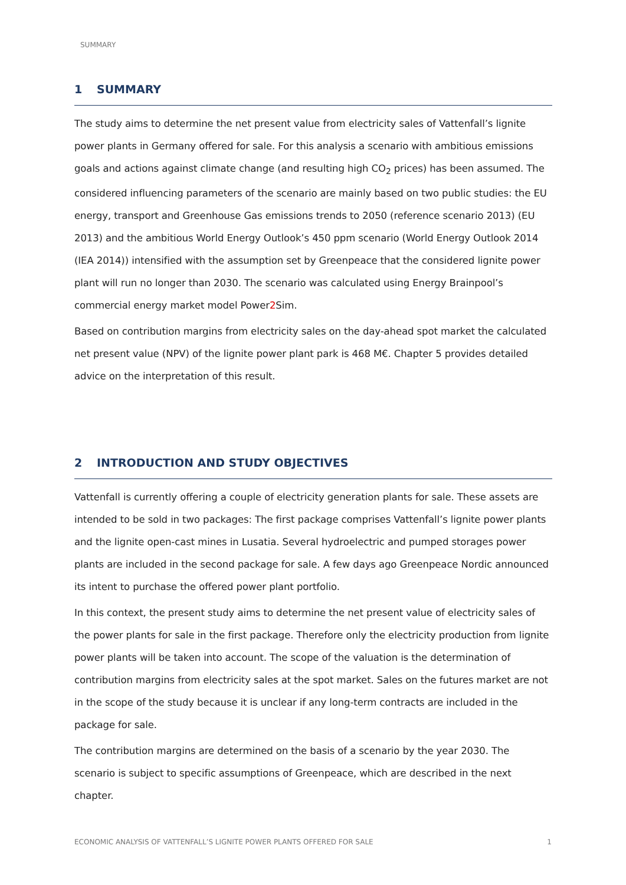SUMMARY
1 SUMMARY
The study aims to determine the net present value from electricity sales of Vattenfall’s lignite power plants in Germany offered for sale. For this analysis a scenario with ambitious emissions goals and actions against climate change (and resulting high CO<sub>2</sub> prices) has been assumed. The considered influencing parameters of the scenario are mainly based on two public studies: the EU energy, transport and Greenhouse Gas emissions trends to 2050 (reference scenario 2013) (EU 2013) and the ambitious World Energy Outlook’s 450 ppm scenario (World Energy Outlook 2014 (IEA 2014)) intensified with the assumption set by Greenpeace that the considered lignite power plant will run no longer than 2030. The scenario was calculated using Energy Brainpool’s commercial energy market model Power2 Sim.
Based on contribution margins from electricity sales on the day-ahead spot market the calculated net present value (NPV) of the lignite power plant park is 468 M€. Chapter 5 provides detailed advice on the interpretation of this result.
2 INTRODUCTION AND STUDY OBJECTIVES
Vattenfall is currently offering a couple of electricity generation plants for sale. These assets are intended to be sold in two packages: The first package comprises Vattenfall’s lignite power plants and the lignite open-cast mines in Lusatia. Several hydroelectric and pumped storages power plants are included in the second package for sale. A few days ago Greenpeace Nordic announced its intent to purchase the offered power plant portfolio.
In this context, the present study aims to determine the net present value of electricity sales of the power plants for sale in the first package. Therefore only the electricity production from lignite power plants will be taken into account. The scope of the valuation is the determination of contribution margins from electricity sales at the spot market. Sales on the futures market are not in the scope of the study because it is unclear if any long-term contracts are included in the package for sale.
The contribution margins are determined on the basis of a scenario by the year 2030. The scenario is subject to specific assumptions of Greenpeace, which are described in the next chapter.
ECONOMIC ANALYSIS OF VATTENFALL’S LIGNITE POWER PLANTS OFFERED FOR SALE 1